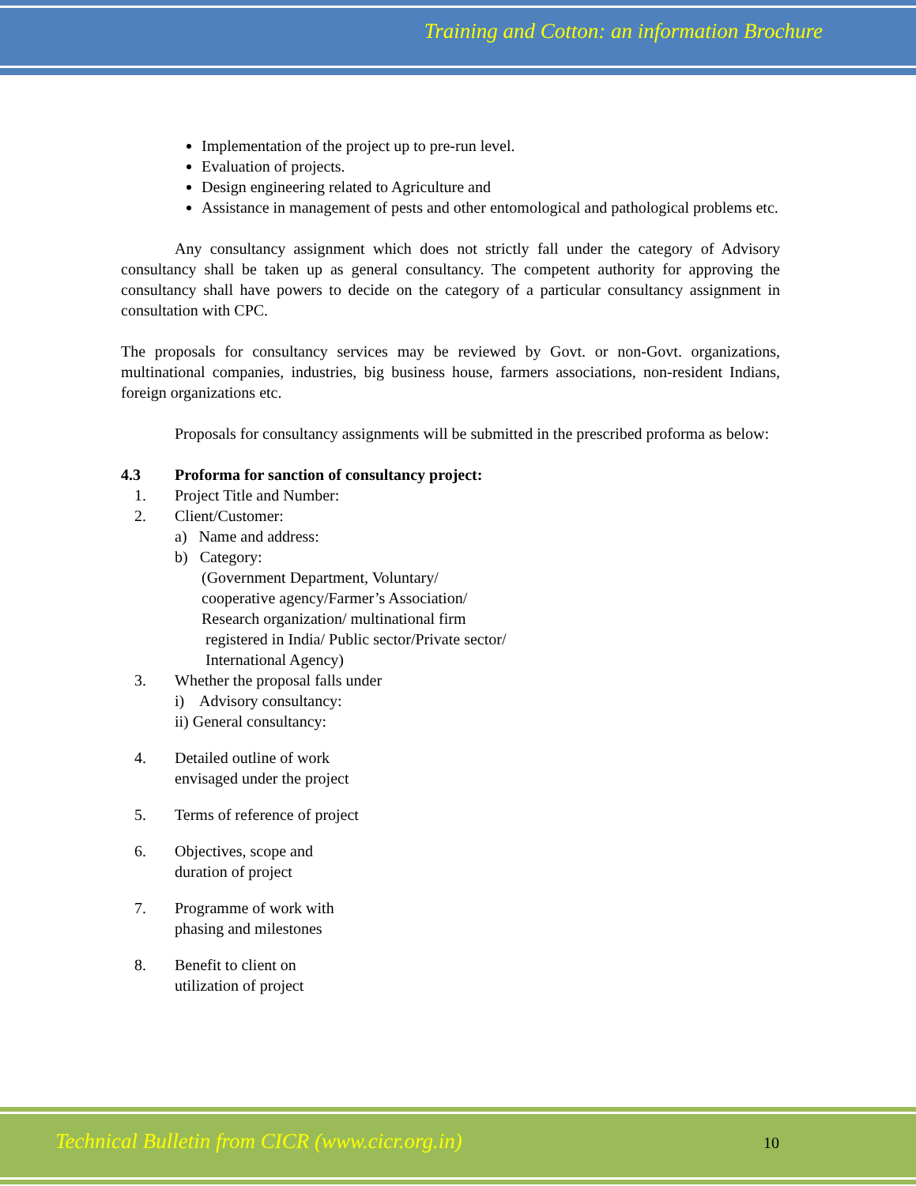Training and Cotton: an information Brochure
Implementation of the project up to pre-run level.
Evaluation of projects.
Design engineering related to Agriculture and
Assistance in management of pests and other entomological and pathological problems etc.
Any consultancy assignment which does not strictly fall under the category of Advisory consultancy shall be taken up as general consultancy. The competent authority for approving the consultancy shall have powers to decide on the category of a particular consultancy assignment in consultation with CPC.
The proposals for consultancy services may be reviewed by Govt. or non-Govt. organizations, multinational companies, industries, big business house, farmers associations, non-resident Indians, foreign organizations etc.
Proposals for consultancy assignments will be submitted in the prescribed proforma as below:
4.3 Proforma for sanction of consultancy project:
1. Project Title and Number:
2. Client/Customer:
a) Name and address:
b) Category:
(Government Department, Voluntary/
cooperative agency/Farmer’s Association/
Research organization/ multinational firm
registered in India/ Public sector/Private sector/
International Agency)
3. Whether the proposal falls under
i) Advisory consultancy:
ii) General consultancy:
4. Detailed outline of work
envisaged under the project
5. Terms of reference of project
6. Objectives, scope and
duration of project
7. Programme of work with
phasing and milestones
8. Benefit to client on
utilization of project
Technical Bulletin from CICR (www.cicr.org.in)
10